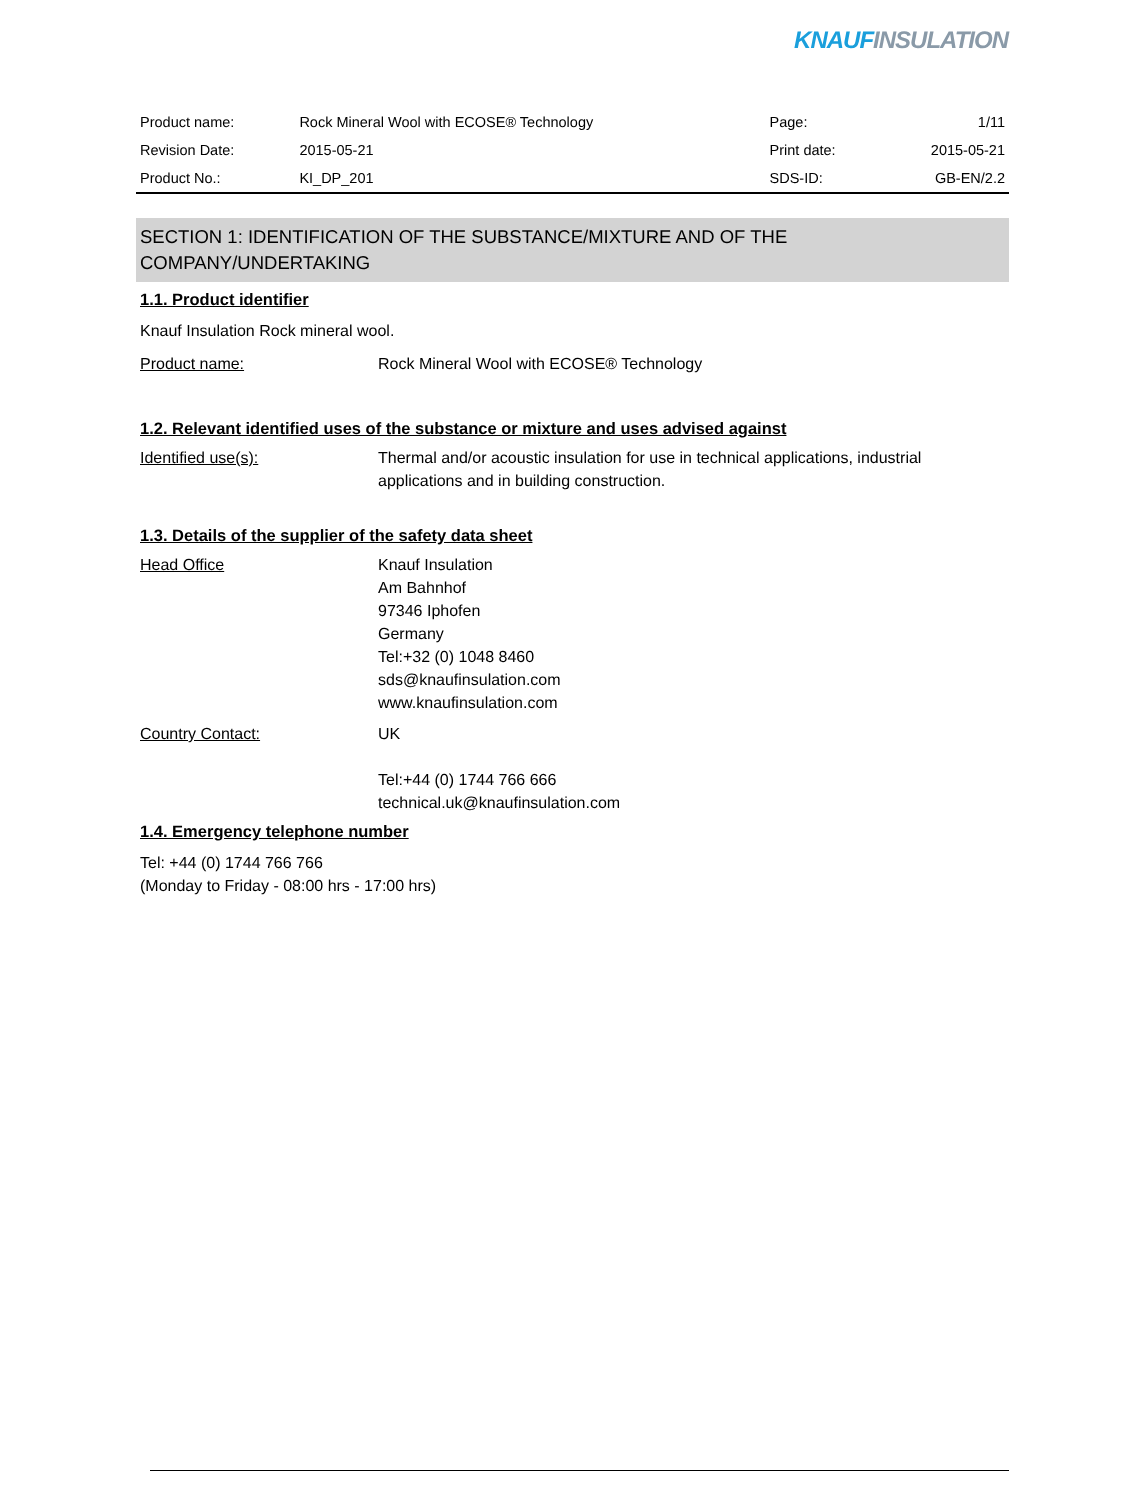KNAUF INSULATION
| Product name: | Rock Mineral Wool with ECOSE® Technology | Page: | 1/11 |
| Revision Date: | 2015-05-21 | Print date: | 2015-05-21 |
| Product No.: | KI_DP_201 | SDS-ID: | GB-EN/2.2 |
SECTION 1: IDENTIFICATION OF THE SUBSTANCE/MIXTURE AND OF THE COMPANY/UNDERTAKING
1.1. Product identifier
Knauf Insulation Rock mineral wool.
Product name: Rock Mineral Wool with ECOSE® Technology
1.2. Relevant identified uses of the substance or mixture and uses advised against
Identified use(s): Thermal and/or acoustic insulation for use in technical applications, industrial applications and in building construction.
1.3. Details of the supplier of the safety data sheet
Head Office Knauf Insulation
Am Bahnhof
97346 Iphofen
Germany
Tel:+32 (0) 1048 8460
sds@knaufinsulation.com
www.knaufinsulation.com
Country Contact: UK
Tel:+44 (0) 1744 766 666
technical.uk@knaufinsulation.com
1.4. Emergency telephone number
Tel: +44 (0) 1744 766 766
(Monday to Friday - 08:00 hrs - 17:00 hrs)